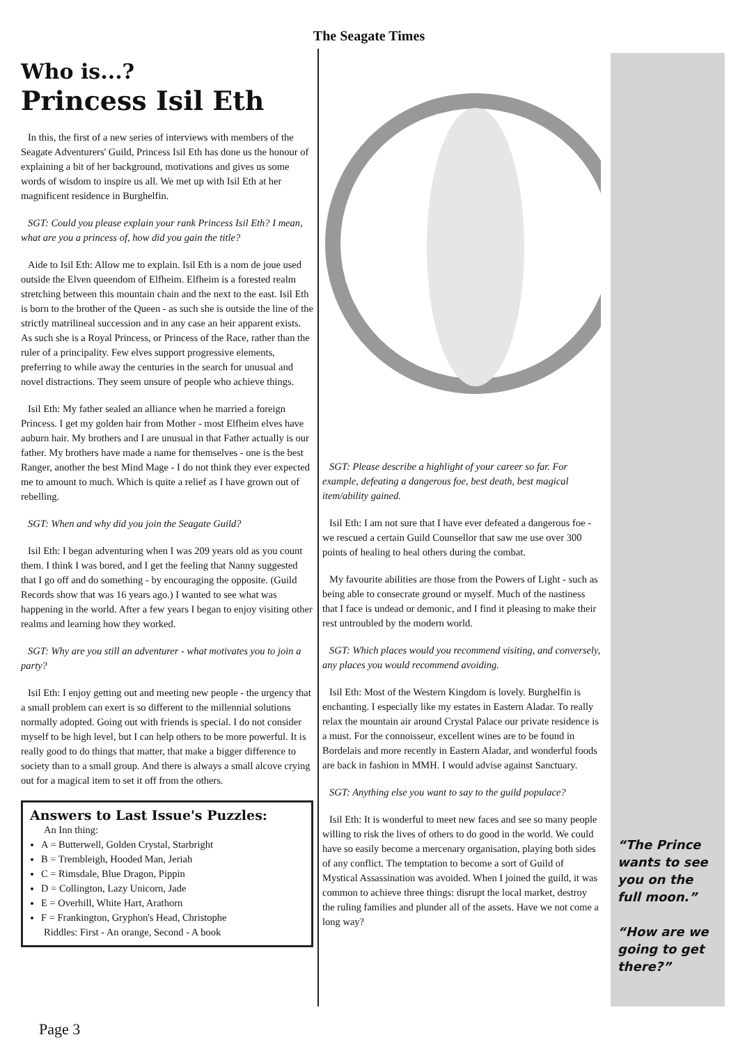The Seagate Times
Who is...?
Princess Isil Eth
In this, the first of a new series of interviews with members of the Seagate Adventurers' Guild, Princess Isil Eth has done us the honour of explaining a bit of her background, motivations and gives us some words of wisdom to inspire us all. We met up with Isil Eth at her magnificent residence in Burghelfin.
SGT: Could you please explain your rank Princess Isil Eth? I mean, what are you a princess of, how did you gain the title?
Aide to Isil Eth: Allow me to explain. Isil Eth is a nom de joue used outside the Elven queendom of Elfheim. Elfheim is a forested realm stretching between this mountain chain and the next to the east. Isil Eth is born to the brother of the Queen - as such she is outside the line of the strictly matrilineal succession and in any case an heir apparent exists. As such she is a Royal Princess, or Princess of the Race, rather than the ruler of a principality. Few elves support progressive elements, preferring to while away the centuries in the search for unusual and novel distractions. They seem unsure of people who achieve things.
Isil Eth: My father sealed an alliance when he married a foreign Princess. I get my golden hair from Mother - most Elfheim elves have auburn hair. My brothers and I are unusual in that Father actually is our father. My brothers have made a name for themselves - one is the best Ranger, another the best Mind Mage - I do not think they ever expected me to amount to much. Which is quite a relief as I have grown out of rebelling.
SGT: When and why did you join the Seagate Guild?
Isil Eth: I began adventuring when I was 209 years old as you count them. I think I was bored, and I get the feeling that Nanny suggested that I go off and do something - by encouraging the opposite. (Guild Records show that was 16 years ago.) I wanted to see what was happening in the world. After a few years I began to enjoy visiting other realms and learning how they worked.
SGT: Why are you still an adventurer - what motivates you to join a party?
Isil Eth: I enjoy getting out and meeting new people - the urgency that a small problem can exert is so different to the millennial solutions normally adopted. Going out with friends is special. I do not consider myself to be high level, but I can help others to be more powerful. It is really good to do things that matter, that make a bigger difference to society than to a small group. And there is always a small alcove crying out for a magical item to set it off from the others.
Answers to Last Issue's Puzzles:
An Inn thing:
A = Butterwell, Golden Crystal, Starbright
B = Trembleigh, Hooded Man, Jeriah
C = Rimsdale, Blue Dragon, Pippin
D = Collington, Lazy Unicorn, Jade
E = Overhill, White Hart, Arathorn
F = Frankington, Gryphon's Head, Christophe
Riddles: First - An orange, Second - A book
SGT: Please describe a highlight of your career so far. For example, defeating a dangerous foe, best death, best magical item/ability gained.
Isil Eth: I am not sure that I have ever defeated a dangerous foe - we rescued a certain Guild Counsellor that saw me use over 300 points of healing to heal others during the combat.
My favourite abilities are those from the Powers of Light - such as being able to consecrate ground or myself. Much of the nastiness that I face is undead or demonic, and I find it pleasing to make their rest untroubled by the modern world.
SGT: Which places would you recommend visiting, and conversely, any places you would recommend avoiding.
Isil Eth: Most of the Western Kingdom is lovely. Burghelfin is enchanting. I especially like my estates in Eastern Aladar. To really relax the mountain air around Crystal Palace our private residence is a must. For the connoisseur, excellent wines are to be found in Bordelais and more recently in Eastern Aladar, and wonderful foods are back in fashion in MMH. I would advise against Sanctuary.
SGT: Anything else you want to say to the guild populace?
Isil Eth: It is wonderful to meet new faces and see so many people willing to risk the lives of others to do good in the world. We could have so easily become a mercenary organisation, playing both sides of any conflict. The temptation to become a sort of Guild of Mystical Assassination was avoided. When I joined the guild, it was common to achieve three things: disrupt the local market, destroy the ruling families and plunder all of the assets. Have we not come a long way?
“The Prince wants to see you on the full moon.”
“How are we going to get there?”
Page 3